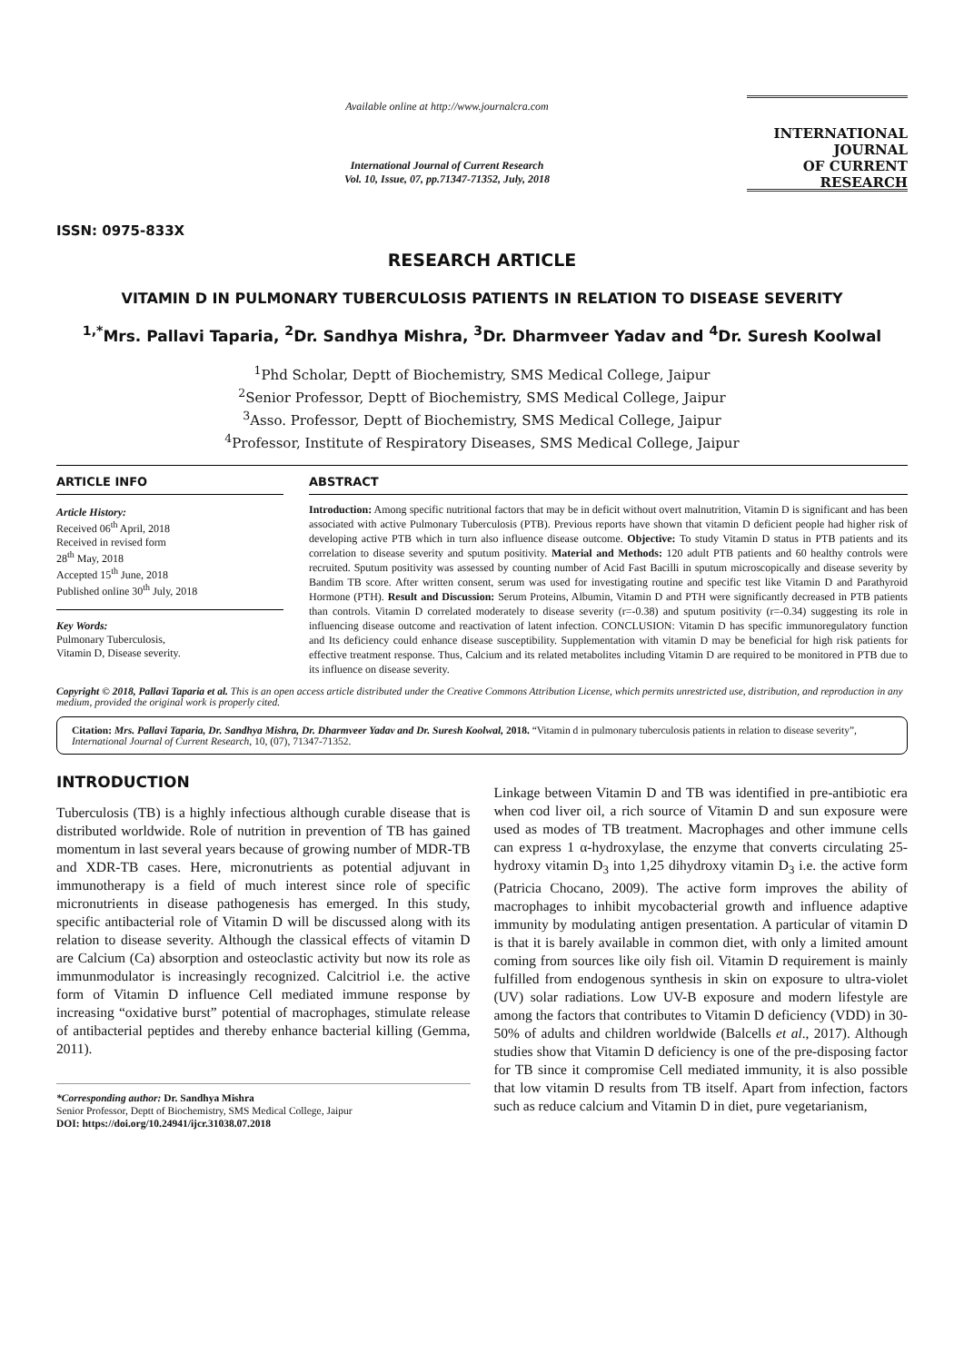ISSN: 0975-833X
Available online at http://www.journalcra.com
International Journal of Current Research
Vol. 10, Issue, 07, pp.71347-71352, July, 2018
INTERNATIONAL JOURNAL
OF CURRENT RESEARCH
RESEARCH ARTICLE
VITAMIN D IN PULMONARY TUBERCULOSIS PATIENTS IN RELATION TO DISEASE SEVERITY
<sup>1,*</sup>Mrs. Pallavi Taparia, <sup>2</sup>Dr. Sandhya Mishra, <sup>3</sup>Dr. Dharmveer Yadav and <sup>4</sup>Dr. Suresh Koolwal
<sup>1</sup> Phd Scholar, Deptt of Biochemistry, SMS Medical College, Jaipur
<sup>2</sup> Senior Professor, Deptt of Biochemistry, SMS Medical College, Jaipur
<sup>3</sup> Asso. Professor, Deptt of Biochemistry, SMS Medical College, Jaipur
<sup>4</sup> Professor, Institute of Respiratory Diseases, SMS Medical College, Jaipur
ARTICLE INFO
Article History:
Received 06<sup>th</sup> April, 2018
Received in revised form
28<sup>th</sup> May, 2018
Accepted 15<sup>th</sup> June, 2018
Published online 30<sup>th</sup> July, 2018
Key Words:
Pulmonary Tuberculosis,
Vitamin D, Disease severity.
ABSTRACT
Introduction: Among specific nutritional factors that may be in deficit without overt malnutrition, Vitamin D is significant and has been associated with active Pulmonary Tuberculosis (PTB). Previous reports have shown that vitamin D deficient people had higher risk of developing active PTB which in turn also influence disease outcome. Objective: To study Vitamin D status in PTB patients and its correlation to disease severity and sputum positivity. Material and Methods: 120 adult PTB patients and 60 healthy controls were recruited. Sputum positivity was assessed by counting number of Acid Fast Bacilli in sputum microscopically and disease severity by Bandim TB score. After written consent, serum was used for investigating routine and specific test like Vitamin D and Parathyroid Hormone (PTH). Result and Discussion: Serum Proteins, Albumin, Vitamin D and PTH were significantly decreased in PTB patients than controls. Vitamin D correlated moderately to disease severity (r=-0.38) and sputum positivity (r=-0.34) suggesting its role in influencing disease outcome and reactivation of latent infection. CONCLUSION: Vitamin D has specific immunoregulatory function and Its deficiency could enhance disease susceptibility. Supplementation with vitamin D may be beneficial for high risk patients for effective treatment response. Thus, Calcium and its related metabolites including Vitamin D are required to be monitored in PTB due to its influence on disease severity.
Copyright © 2018, Pallavi Taparia et al. This is an open access article distributed under the Creative Commons Attribution License, which permits unrestricted use, distribution, and reproduction in any medium, provided the original work is properly cited.
Citation: Mrs. Pallavi Taparia, Dr. Sandhya Mishra, Dr. Dharmveer Yadav and Dr. Suresh Koolwal, 2018. “Vitamin d in pulmonary tuberculosis patients in relation to disease severity”, International Journal of Current Research, 10, (07), 71347-71352.
INTRODUCTION
Tuberculosis (TB) is a highly infectious although curable disease that is distributed worldwide. Role of nutrition in prevention of TB has gained momentum in last several years because of growing number of MDR-TB and XDR-TB cases. Here, micronutrients as potential adjuvant in immunotherapy is a field of much interest since role of specific micronutrients in disease pathogenesis has emerged. In this study, specific antibacterial role of Vitamin D will be discussed along with its relation to disease severity. Although the classical effects of vitamin D are Calcium (Ca) absorption and osteoclastic activity but now its role as immunmodulator is increasingly recognized. Calcitriol i.e. the active form of Vitamin D influence Cell mediated immune response by increasing “oxidative burst” potential of macrophages, stimulate release of antibacterial peptides and thereby enhance bacterial killing (Gemma, 2011).
*Corresponding author: Dr. Sandhya Mishra
Senior Professor, Deptt of Biochemistry, SMS Medical College, Jaipur
DOI: https://doi.org/10.24941/ijcr.31038.07.2018
Linkage between Vitamin D and TB was identified in pre-antibiotic era when cod liver oil, a rich source of Vitamin D and sun exposure were used as modes of TB treatment. Macrophages and other immune cells can express 1 α-hydroxylase, the enzyme that converts circulating 25-hydroxy vitamin D<sub>3</sub> into 1,25 dihydroxy vitamin D<sub>3</sub> i.e. the active form (Patricia Chocano, 2009). The active form improves the ability of macrophages to inhibit mycobacterial growth and influence adaptive immunity by modulating antigen presentation. A particular of vitamin D is that it is barely available in common diet, with only a limited amount coming from sources like oily fish oil. Vitamin D requirement is mainly fulfilled from endogenous synthesis in skin on exposure to ultra-violet (UV) solar radiations. Low UV-B exposure and modern lifestyle are among the factors that contributes to Vitamin D deficiency (VDD) in 30-50% of adults and children worldwide (Balcells et al., 2017). Although studies show that Vitamin D deficiency is one of the pre-disposing factor for TB since it compromise Cell mediated immunity, it is also possible that low vitamin D results from TB itself. Apart from infection, factors such as reduce calcium and Vitamin D in diet, pure vegetarianism,